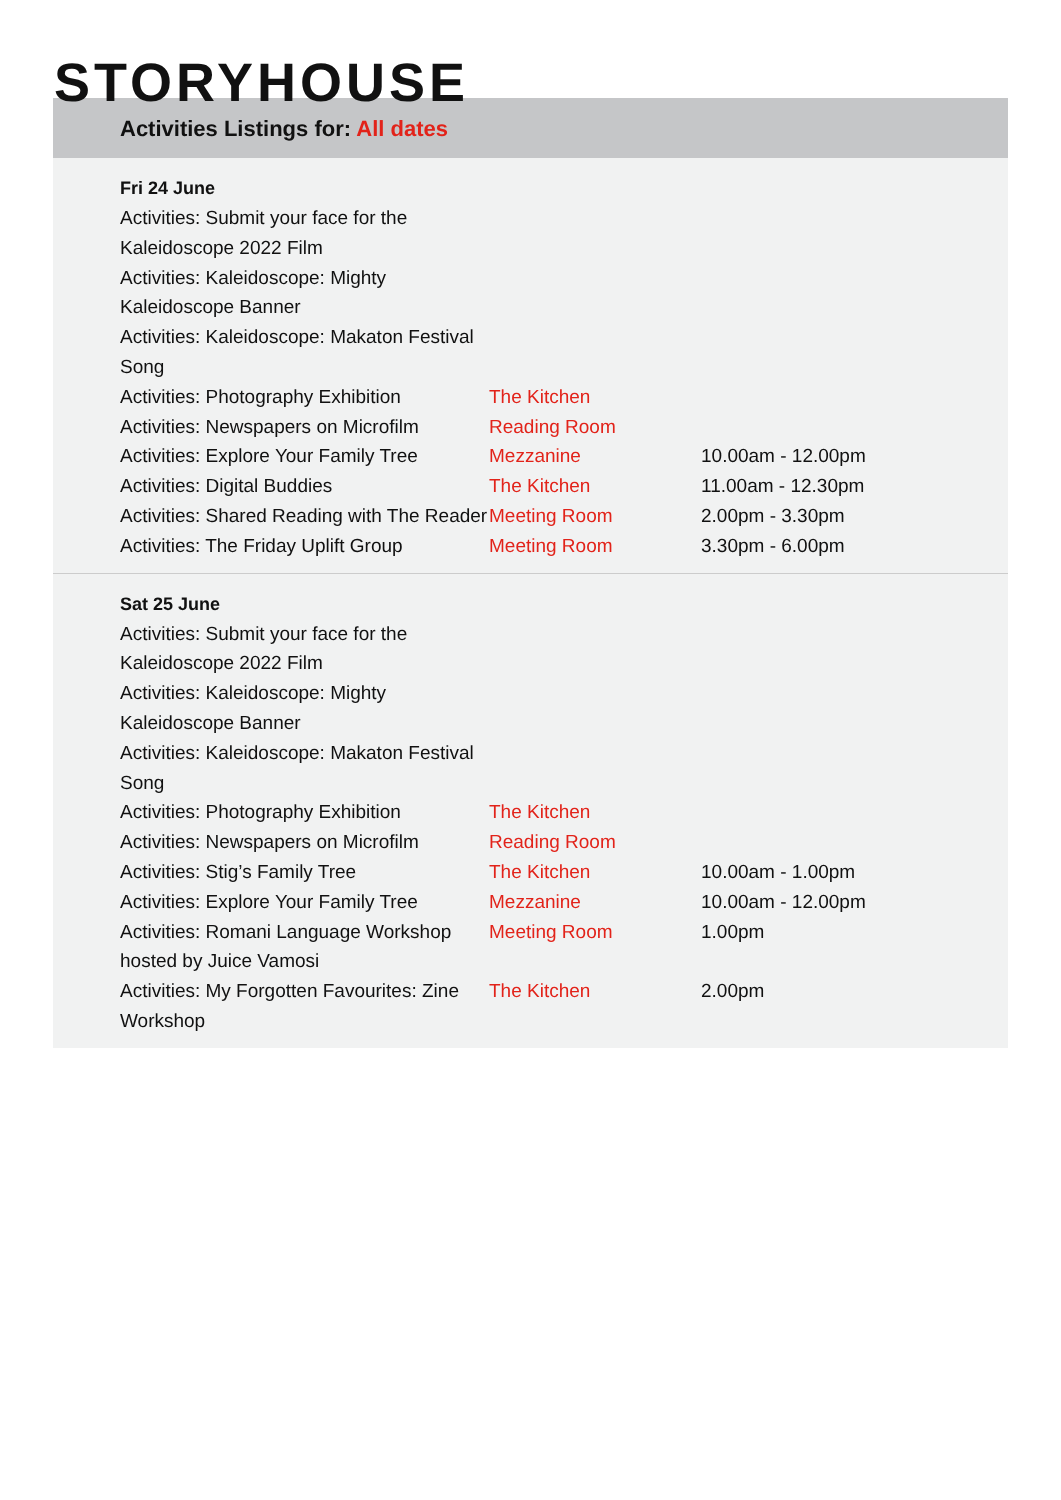STORYHOUSE
Activities Listings for: All dates
Fri 24 June
| Activities: Submit your face for the Kaleidoscope 2022 Film | | |
| Activities: Kaleidoscope: Mighty Kaleidoscope Banner | | |
| Activities: Kaleidoscope: Makaton Festival Song | | |
| Activities: Photography Exhibition | The Kitchen | |
| Activities: Newspapers on Microfilm | Reading Room | |
| Activities: Explore Your Family Tree | Mezzanine | 10.00am - 12.00pm |
| Activities: Digital Buddies | The Kitchen | 11.00am - 12.30pm |
| Activities: Shared Reading with The Reader | Meeting Room | 2.00pm - 3.30pm |
| Activities: The Friday Uplift Group | Meeting Room | 3.30pm - 6.00pm |
Sat 25 June
| Activities: Submit your face for the Kaleidoscope 2022 Film | | |
| Activities: Kaleidoscope: Mighty Kaleidoscope Banner | | |
| Activities: Kaleidoscope: Makaton Festival Song | | |
| Activities: Photography Exhibition | The Kitchen | |
| Activities: Newspapers on Microfilm | Reading Room | |
| Activities: Stig’s Family Tree | The Kitchen | 10.00am - 1.00pm |
| Activities: Explore Your Family Tree | Mezzanine | 10.00am - 12.00pm |
| Activities: Romani Language Workshop hosted by Juice Vamosi | Meeting Room | 1.00pm |
| Activities: My Forgotten Favourites: Zine Workshop | The Kitchen | 2.00pm |